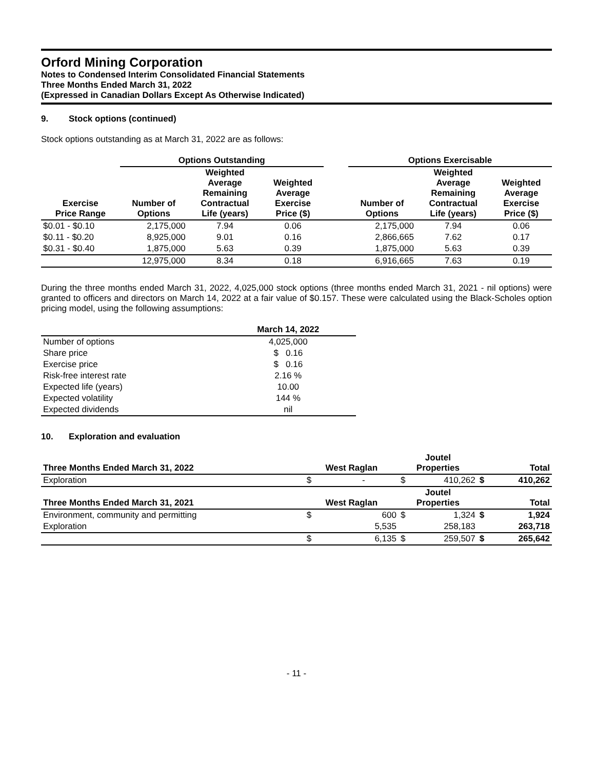Orford Mining Corporation
Notes to Condensed Interim Consolidated Financial Statements
Three Months Ended March 31, 2022
(Expressed in Canadian Dollars Except As Otherwise Indicated)
9. Stock options (continued)
Stock options outstanding as at March 31, 2022 are as follows:
| | Options Outstanding | | | | Options Exercisable | | |
| --- | --- | --- | --- | --- | --- | --- | --- |
| Exercise Price Range | Number of Options | Weighted Average Remaining Contractual Life (years) | Weighted Average Exercise Price ($) | | Number of Options | Weighted Average Remaining Contractual Life (years) | Weighted Average Exercise Price ($) |
| $0.01 - $0.10 | 2,175,000 | 7.94 | 0.06 | | 2,175,000 | 7.94 | 0.06 |
| $0.11 - $0.20 | 8,925,000 | 9.01 | 0.16 | | 2,866,665 | 7.62 | 0.17 |
| $0.31 - $0.40 | 1,875,000 | 5.63 | 0.39 | | 1,875,000 | 5.63 | 0.39 |
| | 12,975,000 | 8.34 | 0.18 | | 6,916,665 | 7.63 | 0.19 |
During the three months ended March 31, 2022, 4,025,000 stock options (three months ended March 31, 2021 - nil options) were granted to officers and directors on March 14, 2022 at a fair value of $0.157. These were calculated using the Black-Scholes option pricing model, using the following assumptions:
| | March 14, 2022 |
| --- | --- |
| Number of options | 4,025,000 |
| Share price | $ 0.16 |
| Exercise price | $ 0.16 |
| Risk-free interest rate | 2.16 % |
| Expected life (years) | 10.00 |
| Expected volatility | 144 % |
| Expected dividends | nil |
10. Exploration and evaluation
| Three Months Ended March 31, 2022 | West Raglan | | Joutel Properties | | Total | |
| --- | --- | --- | --- | --- | --- | --- |
| Exploration | $ | - | $ | 410,262 | $ | 410,262 |
| Three Months Ended March 31, 2021 | West Raglan | | Joutel Properties | | Total | |
| Environment, community and permitting | $ | 600 | $ | 1,324 | $ | 1,924 |
| Exploration | | 5,535 | | 258,183 | | 263,718 |
| | $ | 6,135 | $ | 259,507 | $ | 265,642 |
- 11 -